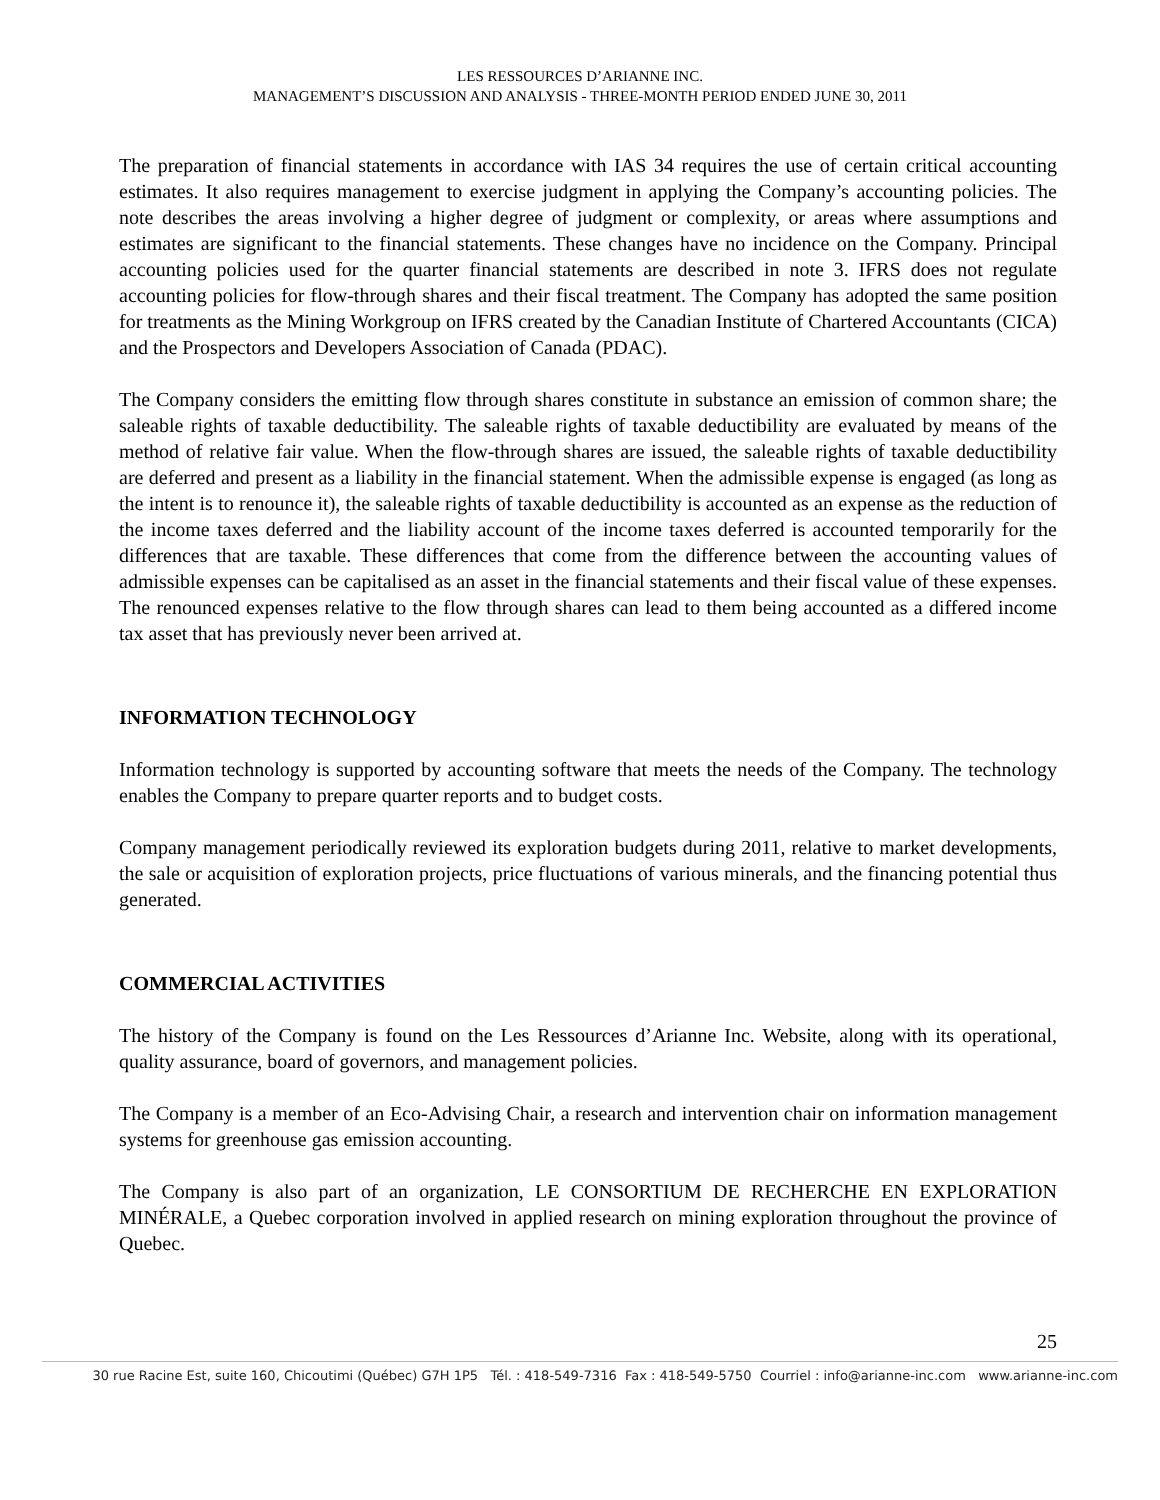LES RESSOURCES D’ARIANNE INC.
MANAGEMENT’S DISCUSSION AND ANALYSIS - THREE-MONTH PERIOD ENDED JUNE 30, 2011
The preparation of financial statements in accordance with IAS 34 requires the use of certain critical accounting estimates. It also requires management to exercise judgment in applying the Company’s accounting policies. The note describes the areas involving a higher degree of judgment or complexity, or areas where assumptions and estimates are significant to the financial statements. These changes have no incidence on the Company. Principal accounting policies used for the quarter financial statements are described in note 3. IFRS does not regulate accounting policies for flow-through shares and their fiscal treatment. The Company has adopted the same position for treatments as the Mining Workgroup on IFRS created by the Canadian Institute of Chartered Accountants (CICA) and the Prospectors and Developers Association of Canada (PDAC).
The Company considers the emitting flow through shares constitute in substance an emission of common share; the saleable rights of taxable deductibility. The saleable rights of taxable deductibility are evaluated by means of the method of relative fair value. When the flow-through shares are issued, the saleable rights of taxable deductibility are deferred and present as a liability in the financial statement. When the admissible expense is engaged (as long as the intent is to renounce it), the saleable rights of taxable deductibility is accounted as an expense as the reduction of the income taxes deferred and the liability account of the income taxes deferred is accounted temporarily for the differences that are taxable. These differences that come from the difference between the accounting values of admissible expenses can be capitalised as an asset in the financial statements and their fiscal value of these expenses. The renounced expenses relative to the flow through shares can lead to them being accounted as a differed income tax asset that has previously never been arrived at.
INFORMATION TECHNOLOGY
Information technology is supported by accounting software that meets the needs of the Company. The technology enables the Company to prepare quarter reports and to budget costs.
Company management periodically reviewed its exploration budgets during 2011, relative to market developments, the sale or acquisition of exploration projects, price fluctuations of various minerals, and the financing potential thus generated.
COMMERCIAL ACTIVITIES
The history of the Company is found on the Les Ressources d’Arianne Inc. Website, along with its operational, quality assurance, board of governors, and management policies.
The Company is a member of an Eco-Advising Chair, a research and intervention chair on information management systems for greenhouse gas emission accounting.
The Company is also part of an organization, LE CONSORTIUM DE RECHERCHE EN EXPLORATION MINÉRALE, a Quebec corporation involved in applied research on mining exploration throughout the province of Quebec.
25
30 rue Racine Est, suite 160, Chicoutimi (Québec) G7H 1P5 Tél. : 418-549-7316 Fax : 418-549-5750 Courriel : info@arianne-inc.com www.arianne-inc.com